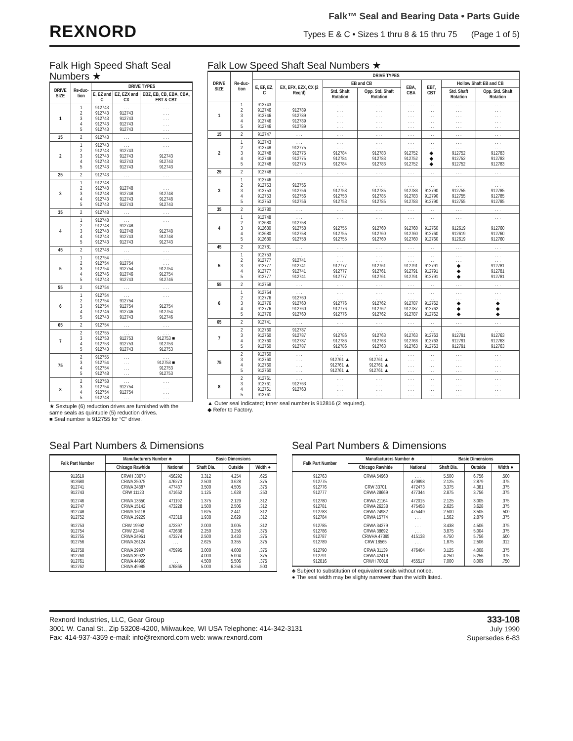REXNORD
Falk™ Seal and Bearing Data • Parts Guide
Types E & C • Sizes 1 thru 8 & 15 thru 75 (Page 1 of 5)
Falk High Speed Shaft Seal Numbers ★
| DRIVE SIZE | Re-duc-tion | DRIVE TYPES | | |
| --- | --- | --- | --- | --- |
| | | E, EZ and C | EZ, EZX and CX | EBZ, EB, CB, EBA, CBA, EBT & CBT |
| 1 | 1 2 3 4 5 | 912743 912743 912743 912743 912743 | . . . 912743 912743 912743 912743 | . . . . . . . . . . . . . . . |
| 15 | 2 | 912743 | . . . | . . . |
| 2 | 1 2 3 4 5 | 912743 912743 912743 912743 912743 | . . . 912743 912743 912743 912743 | . . . . . . 912743 912743 912743 |
| 25 | 2 | 912743 | . . . | . . . |
| 3 | 1 2 3 4 5 | 912748 912748 912748 912743 912743 | . . . 912748 912748 912743 912743 | . . . . . . 912748 912748 912743 |
| 35 | 2 | 912748 | . . . | . . . |
| 4 | 1 2 3 4 5 | 912748 912748 912748 912743 912743 | . . . 912748 912748 912743 912743 | . . . . . . 912748 912748 912743 |
| 45 | 2 | 912748 | . . . | . . . |
| 5 | 1 2 3 4 5 | 912754 912754 912754 912746 912743 | . . . 912754 912754 912746 912743 | . . . . . . 912754 912754 912746 |
| 55 | 2 | 912754 | . . . | . . . |
| 6 | 1 2 3 4 5 | 912754 912754 912754 912746 912743 | . . . 912754 912754 912746 912743 | . . . . . . 912754 912754 912746 |
| 65 | 2 | 912754 | . . . | . . . |
| 7 | 2 3 4 5 | 912755 912753 912753 912743 | . . . 912753 912753 912743 | . . . 912753 ■ 912753 912753 |
| 75 | 2 3 4 5 | 912755 912754 912754 912748 | . . . . . . . . . . . . | . . . 912753 ■ 912753 912753 |
| 8 | 2 3 4 5 | 912758 912754 912754 912748 | . . . 912754 912754 . . . | . . . . . . . . . . . . |
★ Sextuple (6) reduction drives are furnished with the same seals as quintuple (5) reduction drives.
■ Seal number is 912755 for “C” drive.
Falk Low Speed Shaft Seal Numbers ★
| DRIVE SIZE | Re-duc-tion | DRIVE TYPES | | | | | | | |
| --- | --- | --- | --- | --- | --- | --- | --- | --- | --- |
| | | E, EF, EZ, C | EX, EFX, EZX, CX (2 Req’d) | EB and CB | | EBA, CBA | EBT, CBT | Hollow Shaft EB and CB | |
| | | | | Std. Shaft Rotation | Opp. Std. Shaft Rotation | | | Std. Shaft Rotation | Opp. Std. Shaft Rotation |
| 1 | 1 2 3 4 5 | 912743 912746 912746 912746 912746 | . . . 912789 912789 912789 912789 | . . . . . . . . . . . . . . . | . . . . . . . . . . . . . . . | . . . . . . . . . . . . . . . | . . . . . . . . . . . . . . . | . . . . . . . . . . . . . . . | . . . . . . . . . . . . . . . |
| 15 | 2 | 912747 | . . . | . . . | . . . | . . . | . . . | . . . | . . . |
| 2 | 1 2 3 4 5 | 912743 912748 912748 912748 912748 | . . . 912775 912775 912775 912775 | . . . . . . 912784 912784 912784 | . . . . . . 912783 912783 912783 | . . . . . . 912752 912752 912752 | . . . . . . ◆ ◆ ◆ | . . . . . . 912752 912752 912752 | . . . . . . 912783 912783 912783 |
| 25 | 2 | 912748 | . . . | . . . | . . . | . . . | . . . | . . . | . . . |
| 3 | 1 2 3 4 5 | 912746 912753 912753 912753 912753 | . . . 912756 912756 912756 912756 | . . . . . . 912753 912753 912753 | . . . . . . 912785 912785 912785 | . . . . . . 912783 912783 912783 | . . . . . . 912790 912790 912790 | . . . . . . 912755 912755 912755 | . . . . . . 912785 912785 912785 |
| 35 | 2 | 912780 | . . . | . . . | . . . | . . . | . . . | . . . | . . . |
| 4 | 1 2 3 4 5 | 912748 912680 912680 912680 912680 | . . . 912758 912758 912758 912758 | . . . . . . 912755 912755 912755 | . . . . . . 912760 912760 912760 | . . . . . . 912760 912760 912760 | . . . . . . 912760 912760 912760 | . . . . . . 912619 912619 912619 | . . . . . . 912760 912760 912760 |
| 45 | 2 | 912781 | . . . | . . . | . . . | . . . | . . . | . . . | . . . |
| 5 | 1 2 3 4 5 | 912753 912777 912777 912777 912777 | . . . 912741 912741 912741 912741 | . . . . . . 912777 912777 912777 | . . . . . . 912761 912761 912761 | . . . . . . 912791 912791 912791 | . . . . . . 912791 912791 912791 | . . . . . . ◆ ◆ ◆ | . . . . . . 912781 912781 912781 |
| 55 | 2 | 912758 | . . . | . . . | . . . | . . . | . . . | . . . | . . . |
| 6 | 1 2 3 4 5 | 912754 912776 912776 912776 912776 | . . . 912760 912760 912760 912760 | . . . . . . 912776 912776 912776 | . . . . . . 912762 912762 912762 | . . . . . . 912787 912787 912787 | . . . . . . 912762 912762 912762 | . . . . . . ◆ ◆ ◆ | . . . . . . ◆ ◆ ◆ |
| 65 | 2 | 912741 | . . . | . . . | . . . | . . . | . . . | . . . | . . . |
| 7 | 2 3 4 5 | 912760 912760 912760 912760 | 912787 912787 912787 912787 | . . . 912786 912786 912786 | . . . 912763 912763 912763 | . . . 912763 912763 912763 | . . . 912763 912763 912763 | . . . 912791 912791 912791 | . . . 912763 912763 912763 |
| 75 | 2 3 4 5 | 912760 912760 912760 912760 | . . . . . . . . . . . . | . . . 912761 ▲ 912761 ▲ 912761 ▲ | . . . 912761 ▲ 912761 ▲ 912761 ▲ | . . . . . . . . . . . . | . . . . . . . . . . . . | . . . . . . . . . . . . | . . . . . . . . . . . . |
| 8 | 2 3 4 5 | 912761 912761 912761 912761 | . . . 912763 912763 . . . | . . . . . . . . . . . . | . . . . . . . . . . . . | . . . . . . . . . . . . | . . . . . . . . . . . . | . . . . . . . . . . . . | . . . . . . . . . . . . |
▲ Outer seal indicated; Inner seal number is 912816 (2 required).
◆ Refer to Factory.
Seal Part Numbers & Dimensions
| Falk Part Number | Manufacturers Number ♣ | | Basic Dimensions | | |
| --- | --- | --- | --- | --- | --- |
| | Chicago Rawhide | National | Shaft Dia. | Outside | Width ● |
| 912619 912680 912741 912743 | CRWH 33073 CRWA 25075 CRWA 34887 CRW 11123 | 456292 476273 477437 471652 | 3.312 2.500 3.500 1.125 | 4.254 3.628 4.505 1.628 | .625 .375 .375 .250 |
| 912746 912747 912748 912752 | CRWA 13650 CRWA 15142 CRWA 16118 CRWA 19229 | 471192 473228 . . . 472319 | 1.375 1.500 1.625 1.938 | 2.129 2.506 2.441 2.629 | .312 .312 .312 .312 |
| 912753 912754 912755 912756 | CRW 19992 CRW 22440 CRWA 24951 CRWA 26124 | 472397 472636 473274 . . . | 2.000 2.250 2.500 2.625 | 3.005 3.256 3.433 3.355 | .312 .375 .375 .375 |
| 912758 912760 912761 912762 | CRWA 29907 CRWA 39923 CRWA 44960 CRWA 49985 | 475995 . . . . . . 476865 | 3.000 4.000 4.500 5.000 | 4.008 5.004 5.506 6.256 | .375 .375 .375 .500 |
Seal Part Numbers & Dimensions
| Falk Part Number | Manufacturers Number ♣ | | Basic Dimensions | | |
| --- | --- | --- | --- | --- | --- |
| | Chicago Rawhide | National | Shaft Dia. | Outside | Width ● |
| 912763 912775 912776 912777 | CRWA 54960 . . . CRW 33701 CRWA 28669 | . . . 470898 472473 477344 | 5.500 2.125 3.375 2.875 | 6.756 2.879 4.381 3.756 | .500 .375 .375 .375 |
| 912780 912781 912783 912784 | CRWA 21164 CRWA 26238 CRWA 24982 CRWA 15774 | 472015 475458 475449 . . . | 2.125 2.625 2.500 1.562 | 3.005 3.628 3.505 2.879 | .375 .375 .500 .375 |
| 912785 912786 912787 912789 | CRWA 34279 CRWA 38692 CRWHA 47395 CRW 18565 | . . . . . . 415138 . . . | 3.438 3.875 4.750 1.875 | 4.506 5.004 5.756 2.506 | .375 .375 .500 .312 |
| 912790 912791 912816 | CRWA 31139 CRWA 42419 CRWH 70016 | 476404 . . . 455517 | 3.125 4.250 7.000 | 4.008 5.256 8.009 | .375 .375 .750 |
♣ Subject to substitution of equivalent seals without notice.
● The seal width may be slighty narrower than the width listed.
Rexnord Industries, LLC, Gear Group
3001 W. Canal St., Zip 53208-4200, Milwaukee, WI USA Telephone: 414-342-3131
Fax: 414-937-4359 e-mail: info@rexnord.com web: www.rexnord.com
333-108
July 1990
Supersedes 6-83